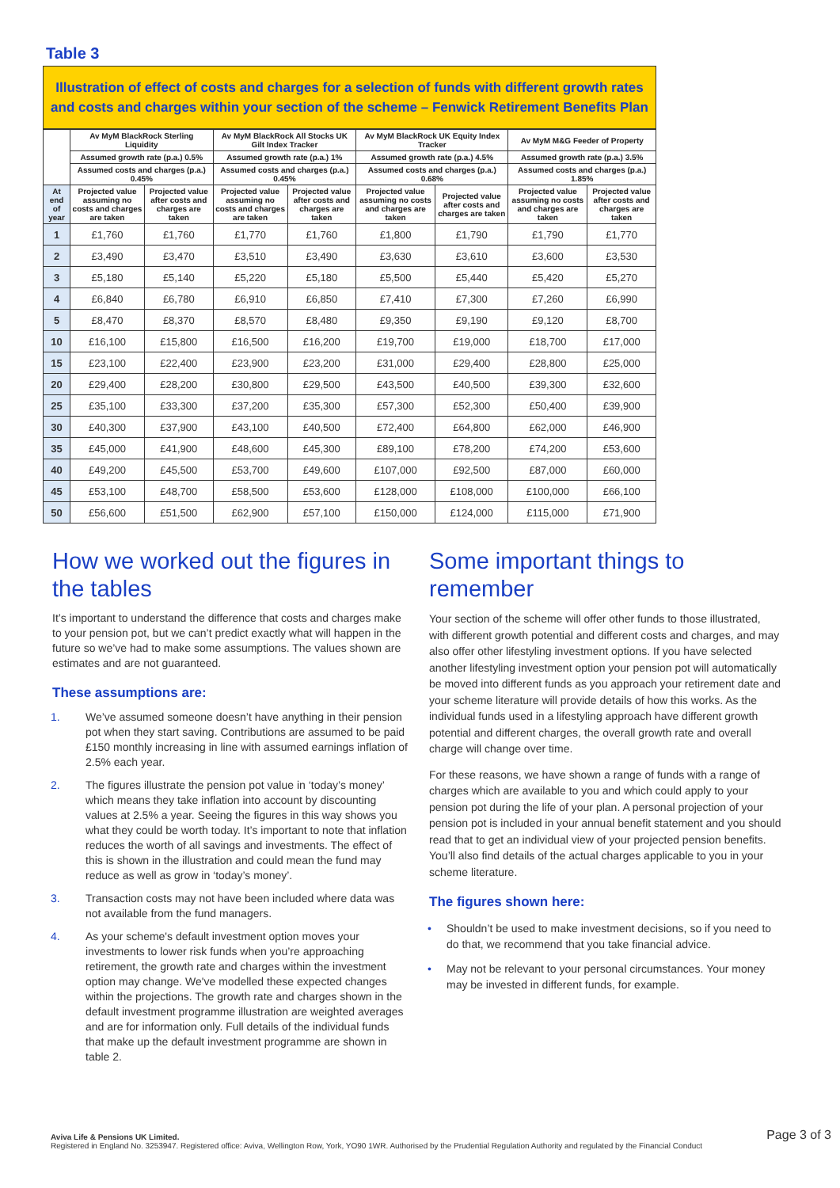Table 3
Illustration of effect of costs and charges for a selection of funds with different growth rates and costs and charges within your section of the scheme – Fenwick Retirement Benefits Plan
| | Av MyM BlackRock Sterling Liquidity | | Av MyM BlackRock All Stocks UK Gilt Index Tracker | | Av MyM BlackRock UK Equity Index Tracker | | Av MyM M&G Feeder of Property | |
| --- | --- | --- | --- | --- | --- | --- | --- | --- |
| | Assumed growth rate (p.a.) 0.5% | | Assumed growth rate (p.a.) 1% | | Assumed growth rate (p.a.) 4.5% | | Assumed growth rate (p.a.) 3.5% | |
| | Assumed costs and charges (p.a.) 0.45% | | Assumed costs and charges (p.a.) 0.45% | | Assumed costs and charges (p.a.) 0.68% | | Assumed costs and charges (p.a.) 1.85% | |
| At end of year | Projected value assuming no costs and charges are taken | Projected value after costs and charges are taken | Projected value assuming no costs and charges are taken | Projected value after costs and charges are taken | Projected value assuming no costs and charges are taken | Projected value after costs and charges are taken | Projected value assuming no costs and charges are taken | Projected value after costs and charges are taken |
| 1 | £1,760 | £1,760 | £1,770 | £1,760 | £1,800 | £1,790 | £1,790 | £1,770 |
| 2 | £3,490 | £3,470 | £3,510 | £3,490 | £3,630 | £3,610 | £3,600 | £3,530 |
| 3 | £5,180 | £5,140 | £5,220 | £5,180 | £5,500 | £5,440 | £5,420 | £5,270 |
| 4 | £6,840 | £6,780 | £6,910 | £6,850 | £7,410 | £7,300 | £7,260 | £6,990 |
| 5 | £8,470 | £8,370 | £8,570 | £8,480 | £9,350 | £9,190 | £9,120 | £8,700 |
| 10 | £16,100 | £15,800 | £16,500 | £16,200 | £19,700 | £19,000 | £18,700 | £17,000 |
| 15 | £23,100 | £22,400 | £23,900 | £23,200 | £31,000 | £29,400 | £28,800 | £25,000 |
| 20 | £29,400 | £28,200 | £30,800 | £29,500 | £43,500 | £40,500 | £39,300 | £32,600 |
| 25 | £35,100 | £33,300 | £37,200 | £35,300 | £57,300 | £52,300 | £50,400 | £39,900 |
| 30 | £40,300 | £37,900 | £43,100 | £40,500 | £72,400 | £64,800 | £62,000 | £46,900 |
| 35 | £45,000 | £41,900 | £48,600 | £45,300 | £89,100 | £78,200 | £74,200 | £53,600 |
| 40 | £49,200 | £45,500 | £53,700 | £49,600 | £107,000 | £92,500 | £87,000 | £60,000 |
| 45 | £53,100 | £48,700 | £58,500 | £53,600 | £128,000 | £108,000 | £100,000 | £66,100 |
| 50 | £56,600 | £51,500 | £62,900 | £57,100 | £150,000 | £124,000 | £115,000 | £71,900 |
How we worked out the figures in the tables
It’s important to understand the difference that costs and charges make to your pension pot, but we can’t predict exactly what will happen in the future so we’ve had to make some assumptions. The values shown are estimates and are not guaranteed.
These assumptions are:
1. We’ve assumed someone doesn’t have anything in their pension pot when they start saving. Contributions are assumed to be paid £150 monthly increasing in line with assumed earnings inflation of 2.5% each year.
2. The figures illustrate the pension pot value in ‘today’s money’ which means they take inflation into account by discounting values at 2.5% a year. Seeing the figures in this way shows you what they could be worth today. It’s important to note that inflation reduces the worth of all savings and investments. The effect of this is shown in the illustration and could mean the fund may reduce as well as grow in ‘today’s money’.
3. Transaction costs may not have been included where data was not available from the fund managers.
4. As your scheme's default investment option moves your investments to lower risk funds when you’re approaching retirement, the growth rate and charges within the investment option may change. We've modelled these expected changes within the projections. The growth rate and charges shown in the default investment programme illustration are weighted averages and are for information only. Full details of the individual funds that make up the default investment programme are shown in table 2.
Some important things to remember
Your section of the scheme will offer other funds to those illustrated, with different growth potential and different costs and charges, and may also offer other lifestyling investment options. If you have selected another lifestyling investment option your pension pot will automatically be moved into different funds as you approach your retirement date and your scheme literature will provide details of how this works. As the individual funds used in a lifestyling approach have different growth potential and different charges, the overall growth rate and overall charge will change over time.
For these reasons, we have shown a range of funds with a range of charges which are available to you and which could apply to your pension pot during the life of your plan. A personal projection of your pension pot is included in your annual benefit statement and you should read that to get an individual view of your projected pension benefits. You’ll also find details of the actual charges applicable to you in your scheme literature.
The figures shown here:
• Shouldn’t be used to make investment decisions, so if you need to do that, we recommend that you take financial advice.
• May not be relevant to your personal circumstances. Your money may be invested in different funds, for example.
Aviva Life & Pensions UK Limited.
Registered in England No. 3253947. Registered office: Aviva, Wellington Row, York, YO90 1WR. Authorised by the Prudential Regulation Authority and regulated by the Financial Conduct
Page 3 of 3